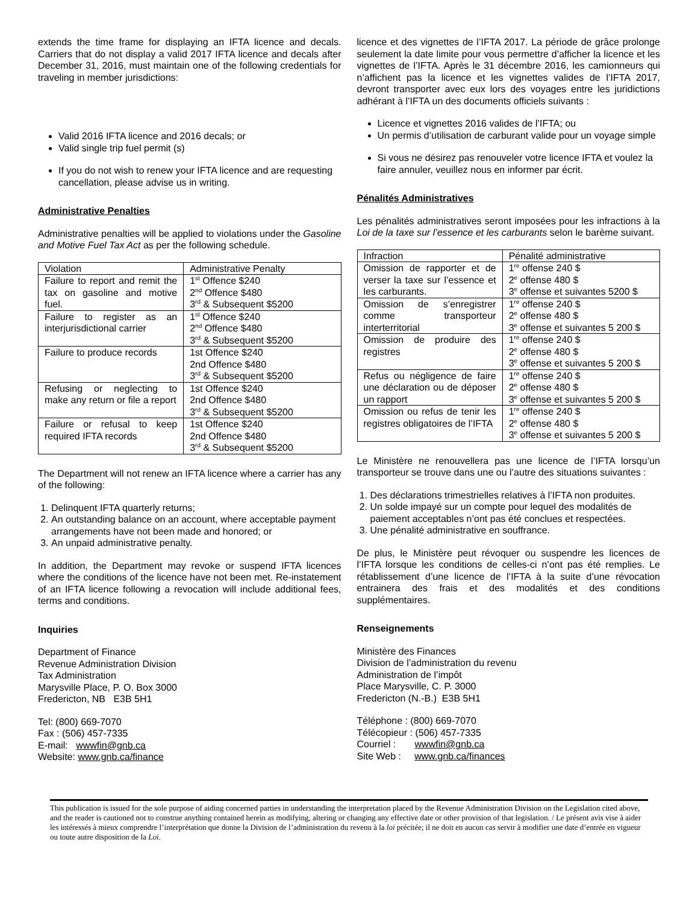extends the time frame for displaying an IFTA licence and decals. Carriers that do not display a valid 2017 IFTA licence and decals after December 31, 2016, must maintain one of the following credentials for traveling in member jurisdictions:
Valid 2016 IFTA licence and 2016 decals; or
Valid single trip fuel permit (s)
If you do not wish to renew your IFTA licence and are requesting cancellation, please advise us in writing.
Administrative Penalties
Administrative penalties will be applied to violations under the Gasoline and Motive Fuel Tax Act as per the following schedule.
| Violation | Administrative Penalty |
| Failure to report and remit the tax on gasoline and motive fuel. | 1<sup>st</sup> Offence $240 2<sup>nd</sup> Offence $480 3<sup>rd</sup> & Subsequent $5200 |
| Failure to register as an interjurisdictional carrier | 1<sup>st</sup> Offence $240 2<sup>nd</sup> Offence $480 3<sup>rd</sup> & Subsequent $5200 |
| Failure to produce records | 1st Offence $240 2nd Offence $480 3<sup>rd</sup> & Subsequent $5200 |
| Refusing or neglecting to make any return or file a report | 1st Offence $240 2nd Offence $480 3<sup>rd</sup> & Subsequent $5200 |
| Failure or refusal to keep required IFTA records | 1st Offence $240 2nd Offence $480 3<sup>rd</sup> & Subsequent $5200 |
The Department will not renew an IFTA licence where a carrier has any of the following:
1. Delinquent IFTA quarterly returns;
2. An outstanding balance on an account, where acceptable payment arrangements have not been made and honored; or
3. An unpaid administrative penalty.
In addition, the Department may revoke or suspend IFTA licences where the conditions of the licence have not been met. Re-instatement of an IFTA licence following a revocation will include additional fees, terms and conditions.
Inquiries
Department of Finance
Revenue Administration Division
Tax Administration
Marysville Place, P. O. Box 3000
Fredericton, NB E3B 5H1
Tel: (800) 669-7070
Fax : (506) 457-7335
E-mail: wwwfin@gnb.ca
Website: www.gnb.ca/finance
licence et des vignettes de l’IFTA 2017. La période de grâce prolonge seulement la date limite pour vous permettre d’afficher la licence et les vignettes de l’IFTA. Après le 31 décembre 2016, les camionneurs qui n’affichent pas la licence et les vignettes valides de l’IFTA 2017, devront transporter avec eux lors des voyages entre les juridictions adhérant à l’IFTA un des documents officiels suivants :
Licence et vignettes 2016 valides de l’IFTA; ou
Un permis d’utilisation de carburant valide pour un voyage simple
Si vous ne désirez pas renouveler votre licence IFTA et voulez la faire annuler, veuillez nous en informer par écrit.
Pénalités Administratives
Les pénalités administratives seront imposées pour les infractions à la Loi de la taxe sur l’essence et les carburants selon le barème suivant.
| Infraction | Pénalité administrative |
| Omission de rapporter et de verser la taxe sur l’essence et les carburants. | 1<sup>re</sup> offense 240 $ 2<sup>e</sup> offense 480 $ 3<sup>e</sup> offense et suivantes 5200 $ |
| Omission de s’enregistrer comme transporteur interterritorial | 1<sup>re</sup> offense 240 $ 2<sup>e</sup> offense 480 $ 3<sup>e</sup> offense et suivantes 5 200 $ |
| Omission de produire des registres | 1<sup>re</sup> offense 240 $ 2<sup>e</sup> offense 480 $ 3<sup>e</sup> offense et suivantes 5 200 $ |
| Refus ou négligence de faire une déclaration ou de déposer un rapport | 1<sup>re</sup> offense 240 $ 2<sup>e</sup> offense 480 $ 3<sup>e</sup> offense et suivantes 5 200 $ |
| Omission ou refus de tenir les registres obligatoires de l’IFTA | 1<sup>re</sup> offense 240 $ 2<sup>e</sup> offense 480 $ 3<sup>e</sup> offense et suivantes 5 200 $ |
Le Ministère ne renouvellera pas une licence de l’IFTA lorsqu’un transporteur se trouve dans une ou l’autre des situations suivantes :
1. Des déclarations trimestrielles relatives à l’IFTA non produites.
2. Un solde impayé sur un compte pour lequel des modalités de paiement acceptables n’ont pas été conclues et respectées.
3. Une pénalité administrative en souffrance.
De plus, le Ministère peut révoquer ou suspendre les licences de l’IFTA lorsque les conditions de celles-ci n’ont pas été remplies. Le rétablissement d’une licence de l’IFTA à la suite d’une révocation entrainera des frais et des modalités et des conditions supplémentaires.
Renseignements
Ministère des Finances
Division de l’administration du revenu
Administration de l’impôt
Place Marysville, C. P. 3000
Fredericton (N.-B.) E3B 5H1
Téléphone : (800) 669-7070
Télécopieur : (506) 457-7335
Courriel : wwwfin@gnb.ca
Site Web : www.gnb.ca/finances
This publication is issued for the sole purpose of aiding concerned parties in understanding the interpretation placed by the Revenue Administration Division on the Legislation cited above, and the reader is cautioned not to construe anything contained herein as modifying, altering or changing any effective date or other provision of that legislation. / Le présent avis vise à aider les intéressés à mieux comprendre l’interprétation que donne la Division de l’administration du revenu à la loi précitée; il ne doit en aucun cas servir à modifier une date d’entrée en vigueur ou toute autre disposition de la Loi.